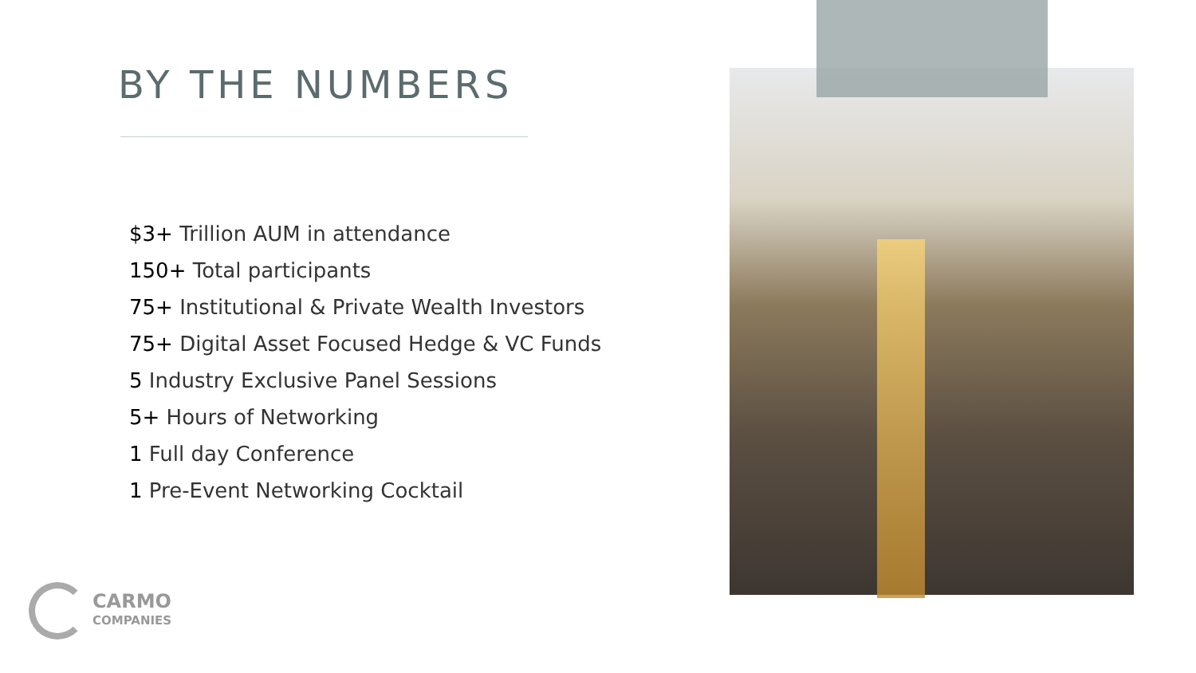BY THE NUMBERS
$3+ Trillion AUM in attendance
150+ Total participants
75+ Institutional & Private Wealth Investors
75+ Digital Asset Focused Hedge & VC Funds
5 Industry Exclusive Panel Sessions
5+ Hours of Networking
1 Full day Conference
1 Pre-Event Networking Cocktail
CARMO
COMPANIES